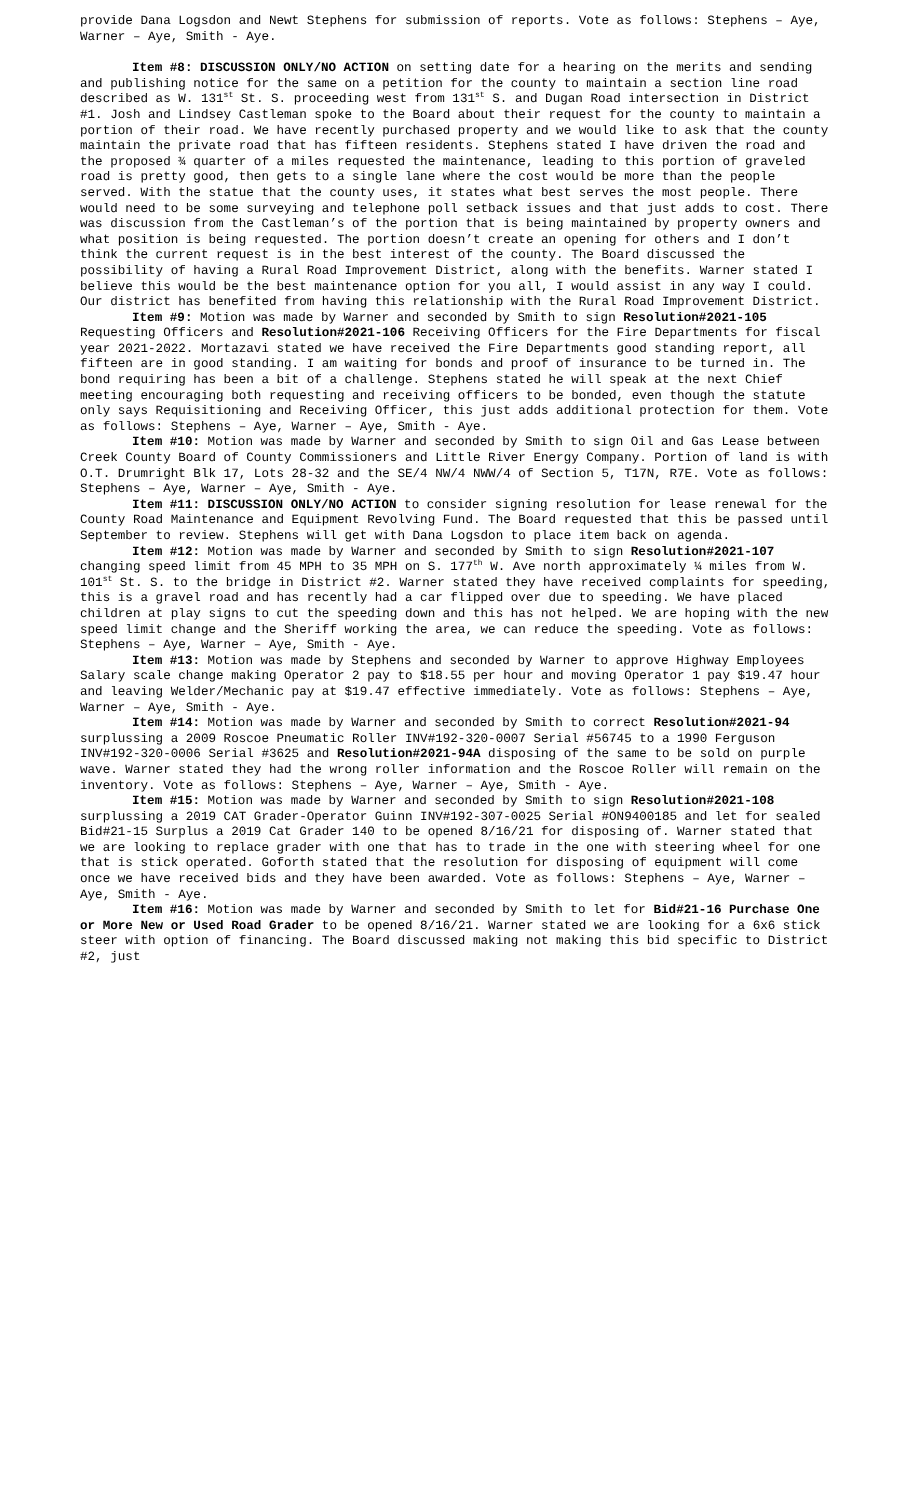provide Dana Logsdon and Newt Stephens for submission of reports. Vote as follows: Stephens – Aye, Warner – Aye, Smith - Aye.
Item #8: DISCUSSION ONLY/NO ACTION on setting date for a hearing on the merits and sending and publishing notice for the same on a petition for the county to maintain a section line road described as W. 131<sup>st</sup> St. S. proceeding west from 131<sup>st</sup> S. and Dugan Road intersection in District #1. Josh and Lindsey Castleman spoke to the Board about their request for the county to maintain a portion of their road. We have recently purchased property and we would like to ask that the county maintain the private road that has fifteen residents. Stephens stated I have driven the road and the proposed ¾ quarter of a miles requested the maintenance, leading to this portion of graveled road is pretty good, then gets to a single lane where the cost would be more than the people served. With the statue that the county uses, it states what best serves the most people. There would need to be some surveying and telephone poll setback issues and that just adds to cost. There was discussion from the Castleman’s of the portion that is being maintained by property owners and what position is being requested. The portion doesn’t create an opening for others and I don’t think the current request is in the best interest of the county. The Board discussed the possibility of having a Rural Road Improvement District, along with the benefits. Warner stated I believe this would be the best maintenance option for you all, I would assist in any way I could. Our district has benefited from having this relationship with the Rural Road Improvement District.
Item #9: Motion was made by Warner and seconded by Smith to sign Resolution#2021-105 Requesting Officers and Resolution#2021-106 Receiving Officers for the Fire Departments for fiscal year 2021-2022. Mortazavi stated we have received the Fire Departments good standing report, all fifteen are in good standing. I am waiting for bonds and proof of insurance to be turned in. The bond requiring has been a bit of a challenge. Stephens stated he will speak at the next Chief meeting encouraging both requesting and receiving officers to be bonded, even though the statute only says Requisitioning and Receiving Officer, this just adds additional protection for them. Vote as follows: Stephens – Aye, Warner – Aye, Smith - Aye.
Item #10: Motion was made by Warner and seconded by Smith to sign Oil and Gas Lease between Creek County Board of County Commissioners and Little River Energy Company. Portion of land is with O.T. Drumright Blk 17, Lots 28-32 and the SE/4 NW/4 NWW/4 of Section 5, T17N, R7E. Vote as follows: Stephens – Aye, Warner – Aye, Smith - Aye.
Item #11: DISCUSSION ONLY/NO ACTION to consider signing resolution for lease renewal for the County Road Maintenance and Equipment Revolving Fund. The Board requested that this be passed until September to review. Stephens will get with Dana Logsdon to place item back on agenda.
Item #12: Motion was made by Warner and seconded by Smith to sign Resolution#2021-107 changing speed limit from 45 MPH to 35 MPH on S. 177<sup>th</sup> W. Ave north approximately ¼ miles from W. 101<sup>st</sup> St. S. to the bridge in District #2. Warner stated they have received complaints for speeding, this is a gravel road and has recently had a car flipped over due to speeding. We have placed children at play signs to cut the speeding down and this has not helped. We are hoping with the new speed limit change and the Sheriff working the area, we can reduce the speeding. Vote as follows: Stephens – Aye, Warner – Aye, Smith - Aye.
Item #13: Motion was made by Stephens and seconded by Warner to approve Highway Employees Salary scale change making Operator 2 pay to $18.55 per hour and moving Operator 1 pay $19.47 hour and leaving Welder/Mechanic pay at $19.47 effective immediately. Vote as follows: Stephens – Aye, Warner – Aye, Smith - Aye.
Item #14: Motion was made by Warner and seconded by Smith to correct Resolution#2021-94 surplussing a 2009 Roscoe Pneumatic Roller INV#192-320-0007 Serial #56745 to a 1990 Ferguson INV#192-320-0006 Serial #3625 and Resolution#2021-94A disposing of the same to be sold on purple wave. Warner stated they had the wrong roller information and the Roscoe Roller will remain on the inventory. Vote as follows: Stephens – Aye, Warner – Aye, Smith - Aye.
Item #15: Motion was made by Warner and seconded by Smith to sign Resolution#2021-108 surplussing a 2019 CAT Grader-Operator Guinn INV#192-307-0025 Serial #ON9400185 and let for sealed Bid#21-15 Surplus a 2019 Cat Grader 140 to be opened 8/16/21 for disposing of. Warner stated that we are looking to replace grader with one that has to trade in the one with steering wheel for one that is stick operated. Goforth stated that the resolution for disposing of equipment will come once we have received bids and they have been awarded. Vote as follows: Stephens – Aye, Warner – Aye, Smith - Aye.
Item #16: Motion was made by Warner and seconded by Smith to let for Bid#21-16 Purchase One or More New or Used Road Grader to be opened 8/16/21. Warner stated we are looking for a 6x6 stick steer with option of financing. The Board discussed making not making this bid specific to District #2, just